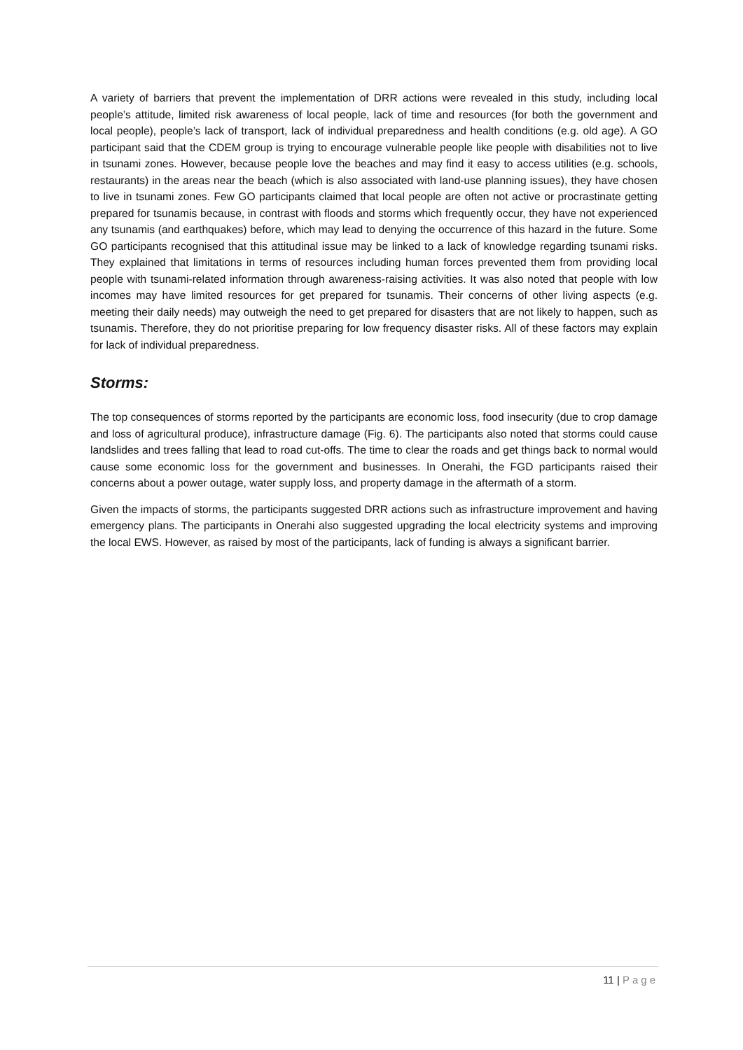A variety of barriers that prevent the implementation of DRR actions were revealed in this study, including local people’s attitude, limited risk awareness of local people, lack of time and resources (for both the government and local people), people’s lack of transport, lack of individual preparedness and health conditions (e.g. old age). A GO participant said that the CDEM group is trying to encourage vulnerable people like people with disabilities not to live in tsunami zones. However, because people love the beaches and may find it easy to access utilities (e.g. schools, restaurants) in the areas near the beach (which is also associated with land-use planning issues), they have chosen to live in tsunami zones. Few GO participants claimed that local people are often not active or procrastinate getting prepared for tsunamis because, in contrast with floods and storms which frequently occur, they have not experienced any tsunamis (and earthquakes) before, which may lead to denying the occurrence of this hazard in the future. Some GO participants recognised that this attitudinal issue may be linked to a lack of knowledge regarding tsunami risks. They explained that limitations in terms of resources including human forces prevented them from providing local people with tsunami-related information through awareness-raising activities. It was also noted that people with low incomes may have limited resources for get prepared for tsunamis. Their concerns of other living aspects (e.g. meeting their daily needs) may outweigh the need to get prepared for disasters that are not likely to happen, such as tsunamis. Therefore, they do not prioritise preparing for low frequency disaster risks. All of these factors may explain for lack of individual preparedness.
Storms:
The top consequences of storms reported by the participants are economic loss, food insecurity (due to crop damage and loss of agricultural produce), infrastructure damage (Fig. 6). The participants also noted that storms could cause landslides and trees falling that lead to road cut-offs. The time to clear the roads and get things back to normal would cause some economic loss for the government and businesses. In Onerahi, the FGD participants raised their concerns about a power outage, water supply loss, and property damage in the aftermath of a storm.
Given the impacts of storms, the participants suggested DRR actions such as infrastructure improvement and having emergency plans. The participants in Onerahi also suggested upgrading the local electricity systems and improving the local EWS. However, as raised by most of the participants, lack of funding is always a significant barrier.
11 | Page